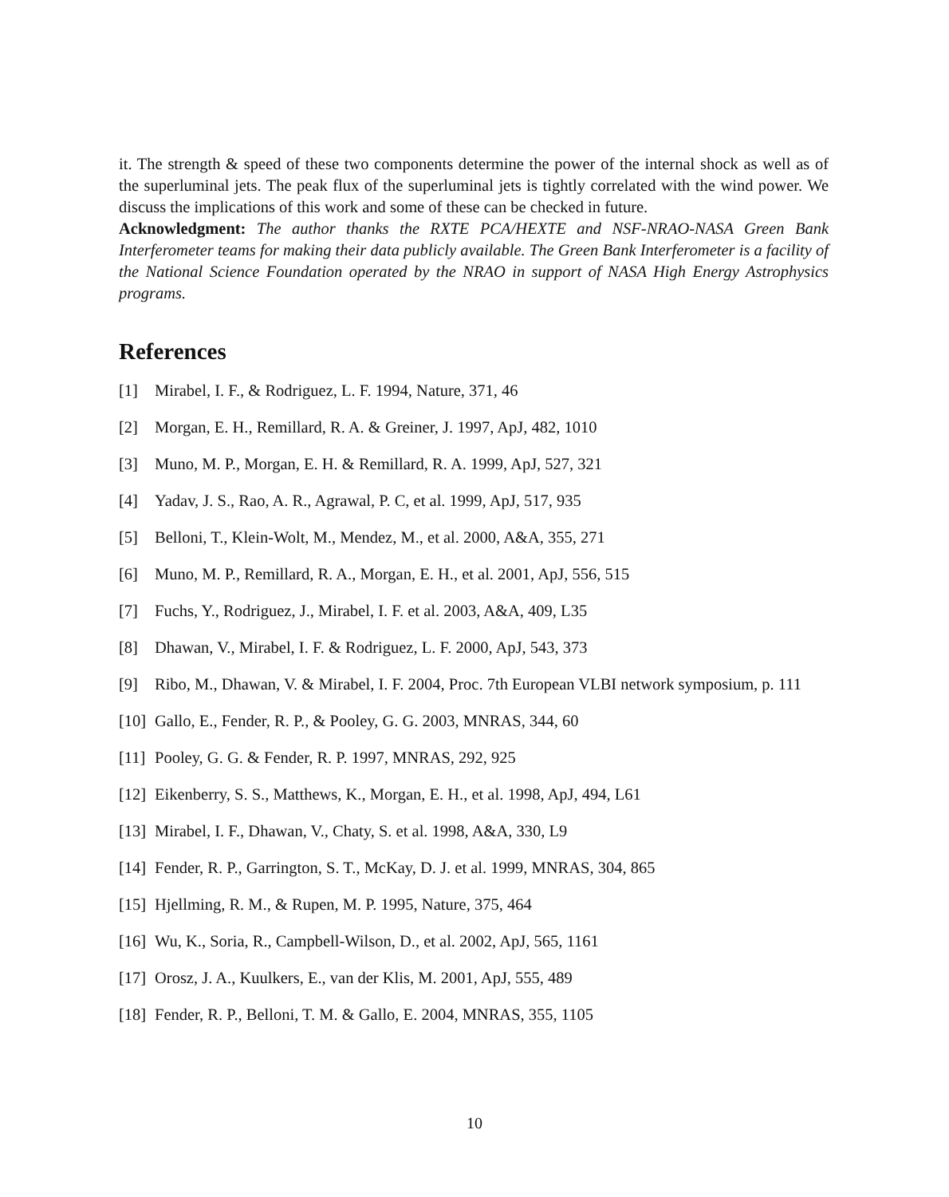it. The strength & speed of these two components determine the power of the internal shock as well as of the superluminal jets. The peak flux of the superluminal jets is tightly correlated with the wind power. We discuss the implications of this work and some of these can be checked in future.
Acknowledgment: The author thanks the RXTE PCA/HEXTE and NSF-NRAO-NASA Green Bank Interferometer teams for making their data publicly available. The Green Bank Interferometer is a facility of the National Science Foundation operated by the NRAO in support of NASA High Energy Astrophysics programs.
References
[1] Mirabel, I. F., & Rodriguez, L. F. 1994, Nature, 371, 46
[2] Morgan, E. H., Remillard, R. A. & Greiner, J. 1997, ApJ, 482, 1010
[3] Muno, M. P., Morgan, E. H. & Remillard, R. A. 1999, ApJ, 527, 321
[4] Yadav, J. S., Rao, A. R., Agrawal, P. C, et al. 1999, ApJ, 517, 935
[5] Belloni, T., Klein-Wolt, M., Mendez, M., et al. 2000, A&A, 355, 271
[6] Muno, M. P., Remillard, R. A., Morgan, E. H., et al. 2001, ApJ, 556, 515
[7] Fuchs, Y., Rodriguez, J., Mirabel, I. F. et al. 2003, A&A, 409, L35
[8] Dhawan, V., Mirabel, I. F. & Rodriguez, L. F. 2000, ApJ, 543, 373
[9] Ribo, M., Dhawan, V. & Mirabel, I. F. 2004, Proc. 7th European VLBI network symposium, p. 111
[10] Gallo, E., Fender, R. P., & Pooley, G. G. 2003, MNRAS, 344, 60
[11] Pooley, G. G. & Fender, R. P. 1997, MNRAS, 292, 925
[12] Eikenberry, S. S., Matthews, K., Morgan, E. H., et al. 1998, ApJ, 494, L61
[13] Mirabel, I. F., Dhawan, V., Chaty, S. et al. 1998, A&A, 330, L9
[14] Fender, R. P., Garrington, S. T., McKay, D. J. et al. 1999, MNRAS, 304, 865
[15] Hjellming, R. M., & Rupen, M. P. 1995, Nature, 375, 464
[16] Wu, K., Soria, R., Campbell-Wilson, D., et al. 2002, ApJ, 565, 1161
[17] Orosz, J. A., Kuulkers, E., van der Klis, M. 2001, ApJ, 555, 489
[18] Fender, R. P., Belloni, T. M. & Gallo, E. 2004, MNRAS, 355, 1105
10